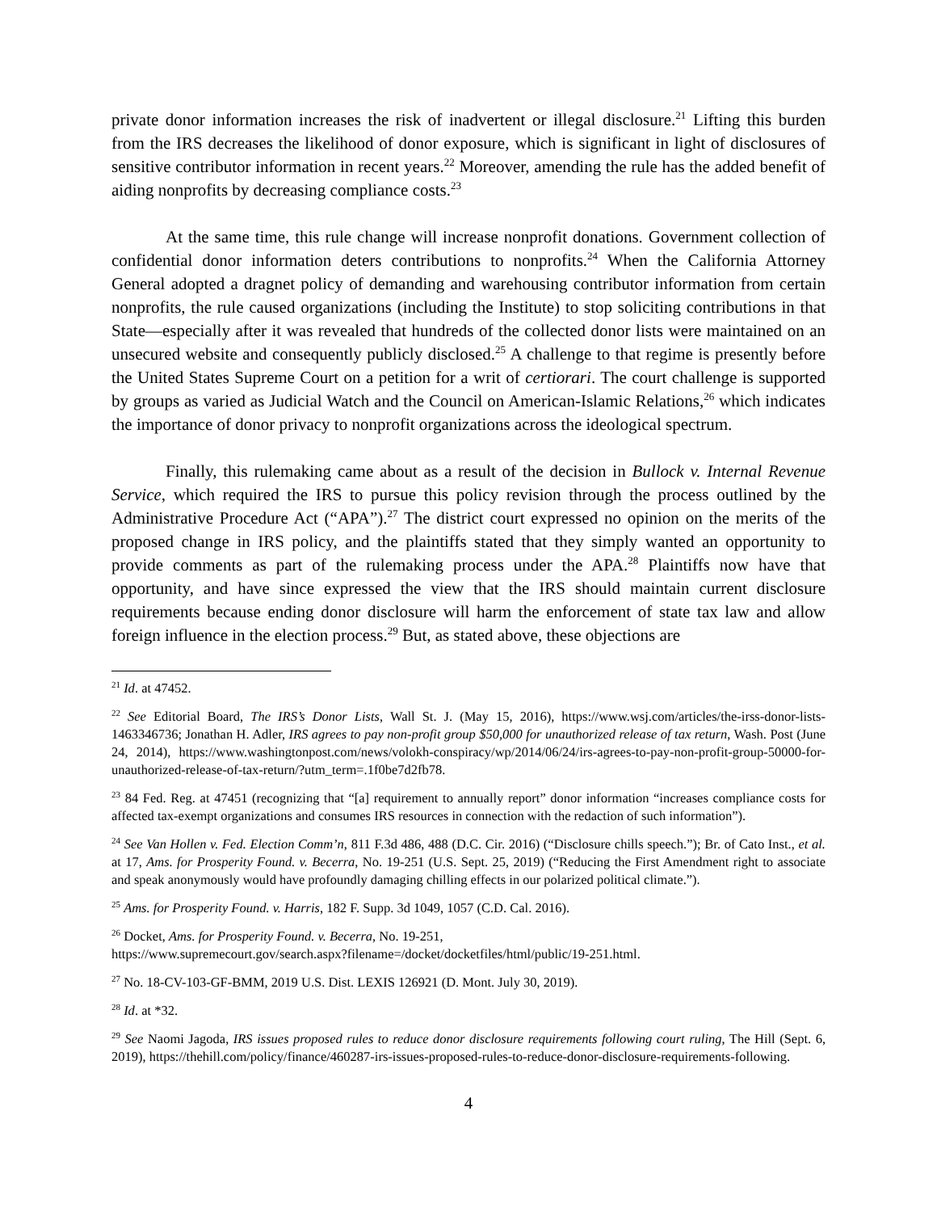private donor information increases the risk of inadvertent or illegal disclosure.<sup>21</sup> Lifting this burden from the IRS decreases the likelihood of donor exposure, which is significant in light of disclosures of sensitive contributor information in recent years.<sup>22</sup> Moreover, amending the rule has the added benefit of aiding nonprofits by decreasing compliance costs.<sup>23</sup>
At the same time, this rule change will increase nonprofit donations. Government collection of confidential donor information deters contributions to nonprofits.<sup>24</sup> When the California Attorney General adopted a dragnet policy of demanding and warehousing contributor information from certain nonprofits, the rule caused organizations (including the Institute) to stop soliciting contributions in that State—especially after it was revealed that hundreds of the collected donor lists were maintained on an unsecured website and consequently publicly disclosed.<sup>25</sup> A challenge to that regime is presently before the United States Supreme Court on a petition for a writ of certiorari. The court challenge is supported by groups as varied as Judicial Watch and the Council on American-Islamic Relations,<sup>26</sup> which indicates the importance of donor privacy to nonprofit organizations across the ideological spectrum.
Finally, this rulemaking came about as a result of the decision in Bullock v. Internal Revenue Service, which required the IRS to pursue this policy revision through the process outlined by the Administrative Procedure Act (“APA”).<sup>27</sup> The district court expressed no opinion on the merits of the proposed change in IRS policy, and the plaintiffs stated that they simply wanted an opportunity to provide comments as part of the rulemaking process under the APA.<sup>28</sup> Plaintiffs now have that opportunity, and have since expressed the view that the IRS should maintain current disclosure requirements because ending donor disclosure will harm the enforcement of state tax law and allow foreign influence in the election process.<sup>29</sup> But, as stated above, these objections are
<sup>21</sup> Id. at 47452.
<sup>22</sup> See Editorial Board, The IRS’s Donor Lists, Wall St. J. (May 15, 2016), https://www.wsj.com/articles/the-irss-donor-lists-1463346736; Jonathan H. Adler, IRS agrees to pay non-profit group $50,000 for unauthorized release of tax return, Wash. Post (June 24, 2014), https://www.washingtonpost.com/news/volokh-conspiracy/wp/2014/06/24/irs-agrees-to-pay-non-profit-group-50000-for-unauthorized-release-of-tax-return/?utm_term=.1f0be7d2fb78.
<sup>23</sup> 84 Fed. Reg. at 47451 (recognizing that “[a] requirement to annually report” donor information “increases compliance costs for affected tax-exempt organizations and consumes IRS resources in connection with the redaction of such information”).
<sup>24</sup> See Van Hollen v. Fed. Election Comm’n, 811 F.3d 486, 488 (D.C. Cir. 2016) (“Disclosure chills speech.”); Br. of Cato Inst., et al. at 17, Ams. for Prosperity Found. v. Becerra, No. 19-251 (U.S. Sept. 25, 2019) (“Reducing the First Amendment right to associate and speak anonymously would have profoundly damaging chilling effects in our polarized political climate.”).
<sup>25</sup> Ams. for Prosperity Found. v. Harris, 182 F. Supp. 3d 1049, 1057 (C.D. Cal. 2016).
<sup>26</sup> Docket, Ams. for Prosperity Found. v. Becerra, No. 19-251,
https://www.supremecourt.gov/search.aspx?filename=/docket/docketfiles/html/public/19-251.html.
<sup>27</sup> No. 18-CV-103-GF-BMM, 2019 U.S. Dist. LEXIS 126921 (D. Mont. July 30, 2019).
<sup>28</sup> Id. at *32.
<sup>29</sup> See Naomi Jagoda, IRS issues proposed rules to reduce donor disclosure requirements following court ruling, The Hill (Sept. 6, 2019), https://thehill.com/policy/finance/460287-irs-issues-proposed-rules-to-reduce-donor-disclosure-requirements-following.
4